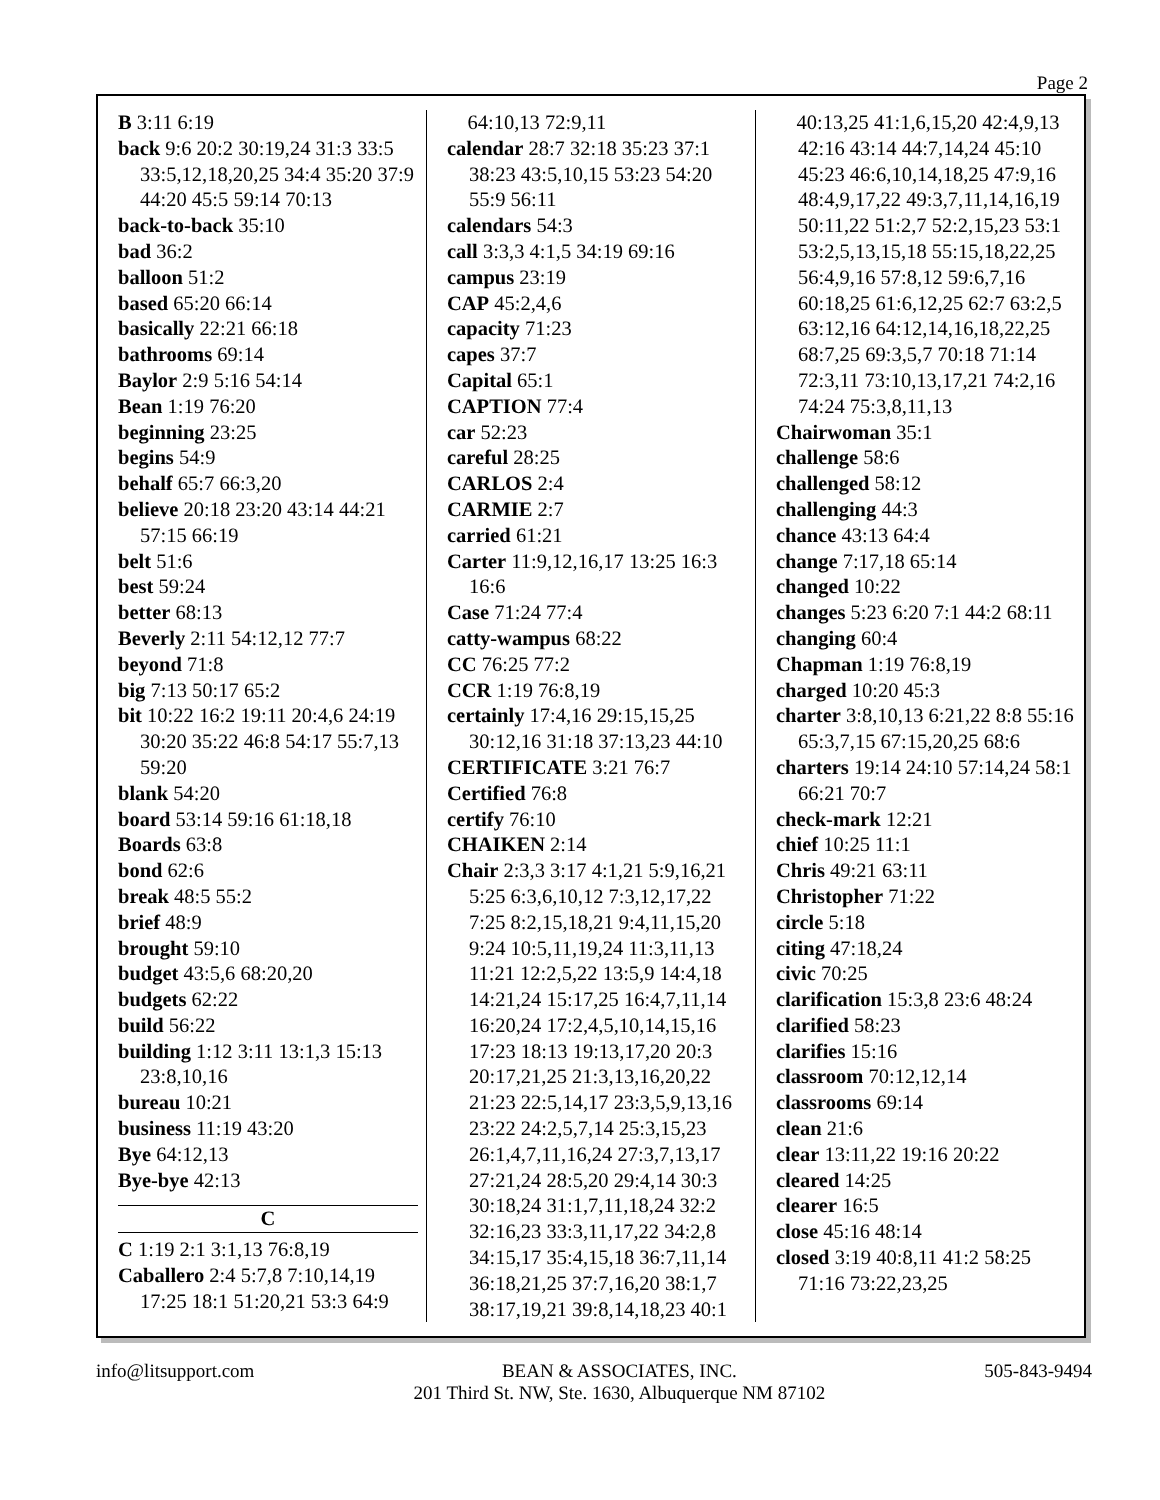Page 2
B 3:11 6:19
back 9:6 20:2 30:19,24 31:3 33:5 33:5,12,18,20,25 34:4 35:20 37:9 44:20 45:5 59:14 70:13
back-to-back 35:10
bad 36:2
balloon 51:2
based 65:20 66:14
basically 22:21 66:18
bathrooms 69:14
Baylor 2:9 5:16 54:14
Bean 1:19 76:20
beginning 23:25
begins 54:9
behalf 65:7 66:3,20
believe 20:18 23:20 43:14 44:21 57:15 66:19
belt 51:6
best 59:24
better 68:13
Beverly 2:11 54:12,12 77:7
beyond 71:8
big 7:13 50:17 65:2
bit 10:22 16:2 19:11 20:4,6 24:19 30:20 35:22 46:8 54:17 55:7,13 59:20
blank 54:20
board 53:14 59:16 61:18,18
Boards 63:8
bond 62:6
break 48:5 55:2
brief 48:9
brought 59:10
budget 43:5,6 68:20,20
budgets 62:22
build 56:22
building 1:12 3:11 13:1,3 15:13 23:8,10,16
bureau 10:21
business 11:19 43:20
Bye 64:12,13
Bye-bye 42:13
C
C 1:19 2:1 3:1,13 76:8,19
Caballero 2:4 5:7,8 7:10,14,19 17:25 18:1 51:20,21 53:3 64:9
64:10,13 72:9,11
calendar 28:7 32:18 35:23 37:1 38:23 43:5,10,15 53:23 54:20 55:9 56:11
calendars 54:3
call 3:3,3 4:1,5 34:19 69:16
campus 23:19
CAP 45:2,4,6
capacity 71:23
capes 37:7
Capital 65:1
CAPTION 77:4
car 52:23
careful 28:25
CARLOS 2:4
CARMIE 2:7
carried 61:21
Carter 11:9,12,16,17 13:25 16:3 16:6
Case 71:24 77:4
catty-wampus 68:22
CC 76:25 77:2
CCR 1:19 76:8,19
certainly 17:4,16 29:15,15,25 30:12,16 31:18 37:13,23 44:10
CERTIFICATE 3:21 76:7
Certified 76:8
certify 76:10
CHAIKEN 2:14
Chair 2:3,3 3:17 4:1,21 5:9,16,21 5:25 6:3,6,10,12 7:3,12,17,22 7:25 8:2,15,18,21 9:4,11,15,20 9:24 10:5,11,19,24 11:3,11,13 11:21 12:2,5,22 13:5,9 14:4,18 14:21,24 15:17,25 16:4,7,11,14 16:20,24 17:2,4,5,10,14,15,16 17:23 18:13 19:13,17,20 20:3 20:17,21,25 21:3,13,16,20,22 21:23 22:5,14,17 23:3,5,9,13,16 23:22 24:2,5,7,14 25:3,15,23 26:1,4,7,11,16,24 27:3,7,13,17 27:21,24 28:5,20 29:4,14 30:3 30:18,24 31:1,7,11,18,24 32:2 32:16,23 33:3,11,17,22 34:2,8 34:15,17 35:4,15,18 36:7,11,14 36:18,21,25 37:7,16,20 38:1,7 38:17,19,21 39:8,14,18,23 40:1
40:13,25 41:1,6,15,20 42:4,9,13 42:16 43:14 44:7,14,24 45:10 45:23 46:6,10,14,18,25 47:9,16 48:4,9,17,22 49:3,7,11,14,16,19 50:11,22 51:2,7 52:2,15,23 53:1 53:2,5,13,15,18 55:15,18,22,25 56:4,9,16 57:8,12 59:6,7,16 60:18,25 61:6,12,25 62:7 63:2,5 63:12,16 64:12,14,16,18,22,25 68:7,25 69:3,5,7 70:18 71:14 72:3,11 73:10,13,17,21 74:2,16 74:24 75:3,8,11,13
Chairwoman 35:1
challenge 58:6
challenged 58:12
challenging 44:3
chance 43:13 64:4
change 7:17,18 65:14
changed 10:22
changes 5:23 6:20 7:1 44:2 68:11
changing 60:4
Chapman 1:19 76:8,19
charged 10:20 45:3
charter 3:8,10,13 6:21,22 8:8 55:16 65:3,7,15 67:15,20,25 68:6
charters 19:14 24:10 57:14,24 58:1 66:21 70:7
check-mark 12:21
chief 10:25 11:1
Chris 49:21 63:11
Christopher 71:22
circle 5:18
citing 47:18,24
civic 70:25
clarification 15:3,8 23:6 48:24
clarified 58:23
clarifies 15:16
classroom 70:12,12,14
classrooms 69:14
clean 21:6
clear 13:11,22 19:16 20:22
cleared 14:25
clearer 16:5
close 45:16 48:14
closed 3:19 40:8,11 41:2 58:25 71:16 73:22,23,25
info@litsupport.com BEAN & ASSOCIATES, INC.
201 Third St. NW, Ste. 1630, Albuquerque NM 87102
505-843-9494